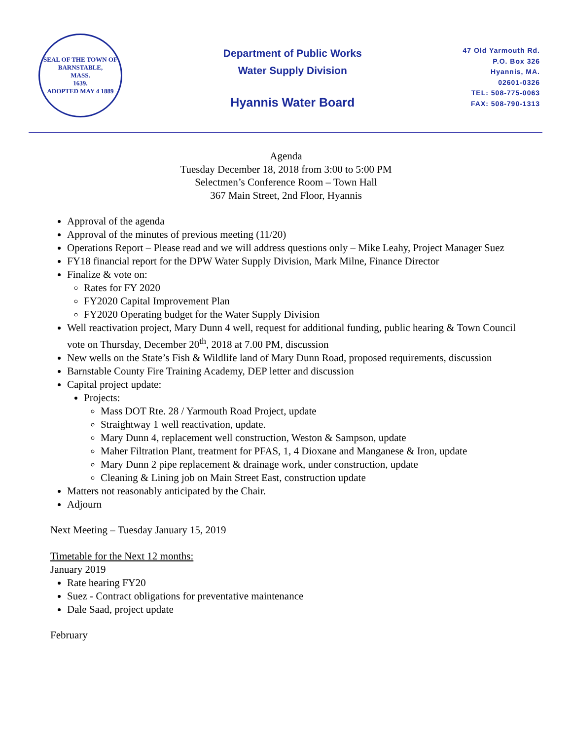SEAL OF THE TOWN OF
BARNSTABLE,
MASS.
1639.
ADOPTED MAY 4 1889
Department of Public Works
Water Supply Division
Hyannis Water Board
47 Old Yarmouth Rd.
P.O. Box 326
Hyannis, MA.
02601-0326
TEL: 508-775-0063
FAX: 508-790-1313
Agenda
Tuesday December 18, 2018 from 3:00 to 5:00 PM
Selectmen’s Conference Room – Town Hall
367 Main Street, 2nd Floor, Hyannis
Approval of the agenda
Approval of the minutes of previous meeting (11/20)
Operations Report – Please read and we will address questions only – Mike Leahy, Project Manager Suez
FY18 financial report for the DPW Water Supply Division, Mark Milne, Finance Director
Finalize & vote on:
Rates for FY 2020
FY2020 Capital Improvement Plan
FY2020 Operating budget for the Water Supply Division
Well reactivation project, Mary Dunn 4 well, request for additional funding, public hearing & Town Council vote on Thursday, December 20<sup>th</sup>, 2018 at 7.00 PM, discussion
New wells on the State’s Fish & Wildlife land of Mary Dunn Road, proposed requirements, discussion
Barnstable County Fire Training Academy, DEP letter and discussion
Capital project update:
Projects:
Mass DOT Rte. 28 / Yarmouth Road Project, update
Straightway 1 well reactivation, update.
Mary Dunn 4, replacement well construction, Weston & Sampson, update
Maher Filtration Plant, treatment for PFAS, 1, 4 Dioxane and Manganese & Iron, update
Mary Dunn 2 pipe replacement & drainage work, under construction, update
Cleaning & Lining job on Main Street East, construction update
Matters not reasonably anticipated by the Chair.
Adjourn
Next Meeting – Tuesday January 15, 2019
Timetable for the Next 12 months:
January 2019
Rate hearing FY20
Suez - Contract obligations for preventative maintenance
Dale Saad, project update
February